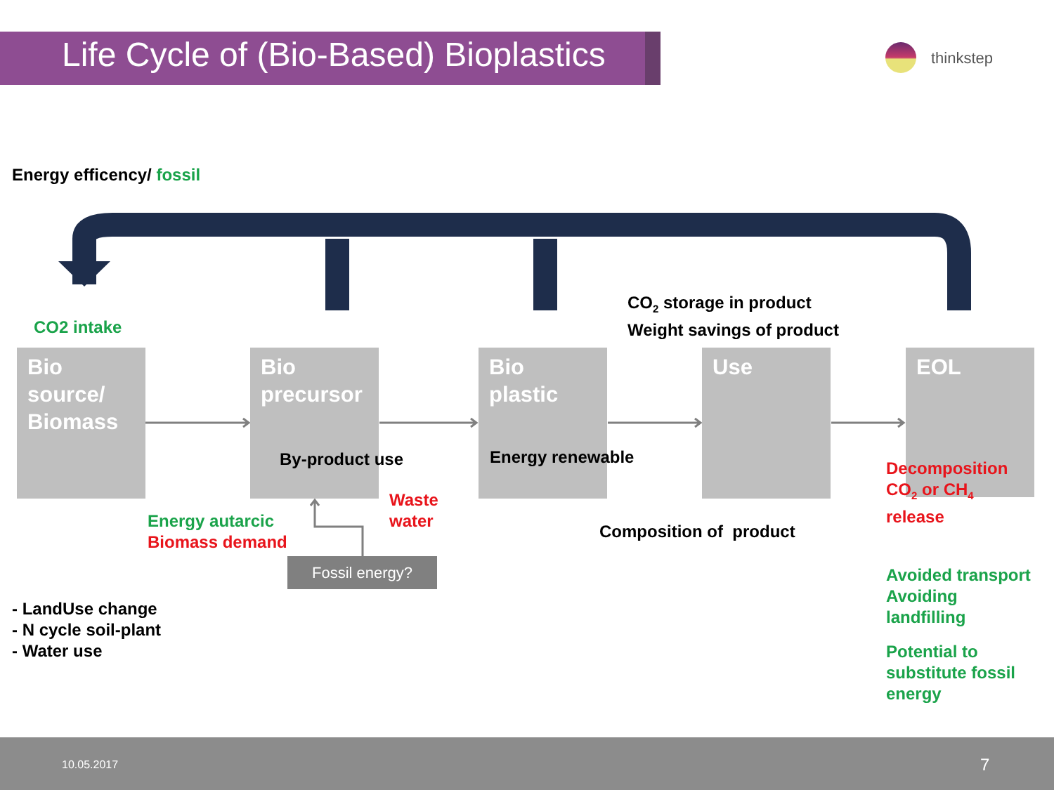Life Cycle of (Bio-Based) Bioplastics
thinkstep
Energy efficency/ fossil
CO<sub>2</sub> storage in product
Weight savings of product
CO2 intake
Bio source/ Biomass
Bio precursor
Bio plastic
Use EOL
By-product use Energy renewable
Decomposition
CO<sub>2</sub> or CH<sub>4</sub>
release
Waste
water
Energy autarcic
Biomass demand
Composition of product
Fossil energy?
Avoided transport
Avoiding
landfilling
Potential to
substitute fossil
energy
- LandUse change
- N cycle soil-plant
- Water use
10.05.2017 7